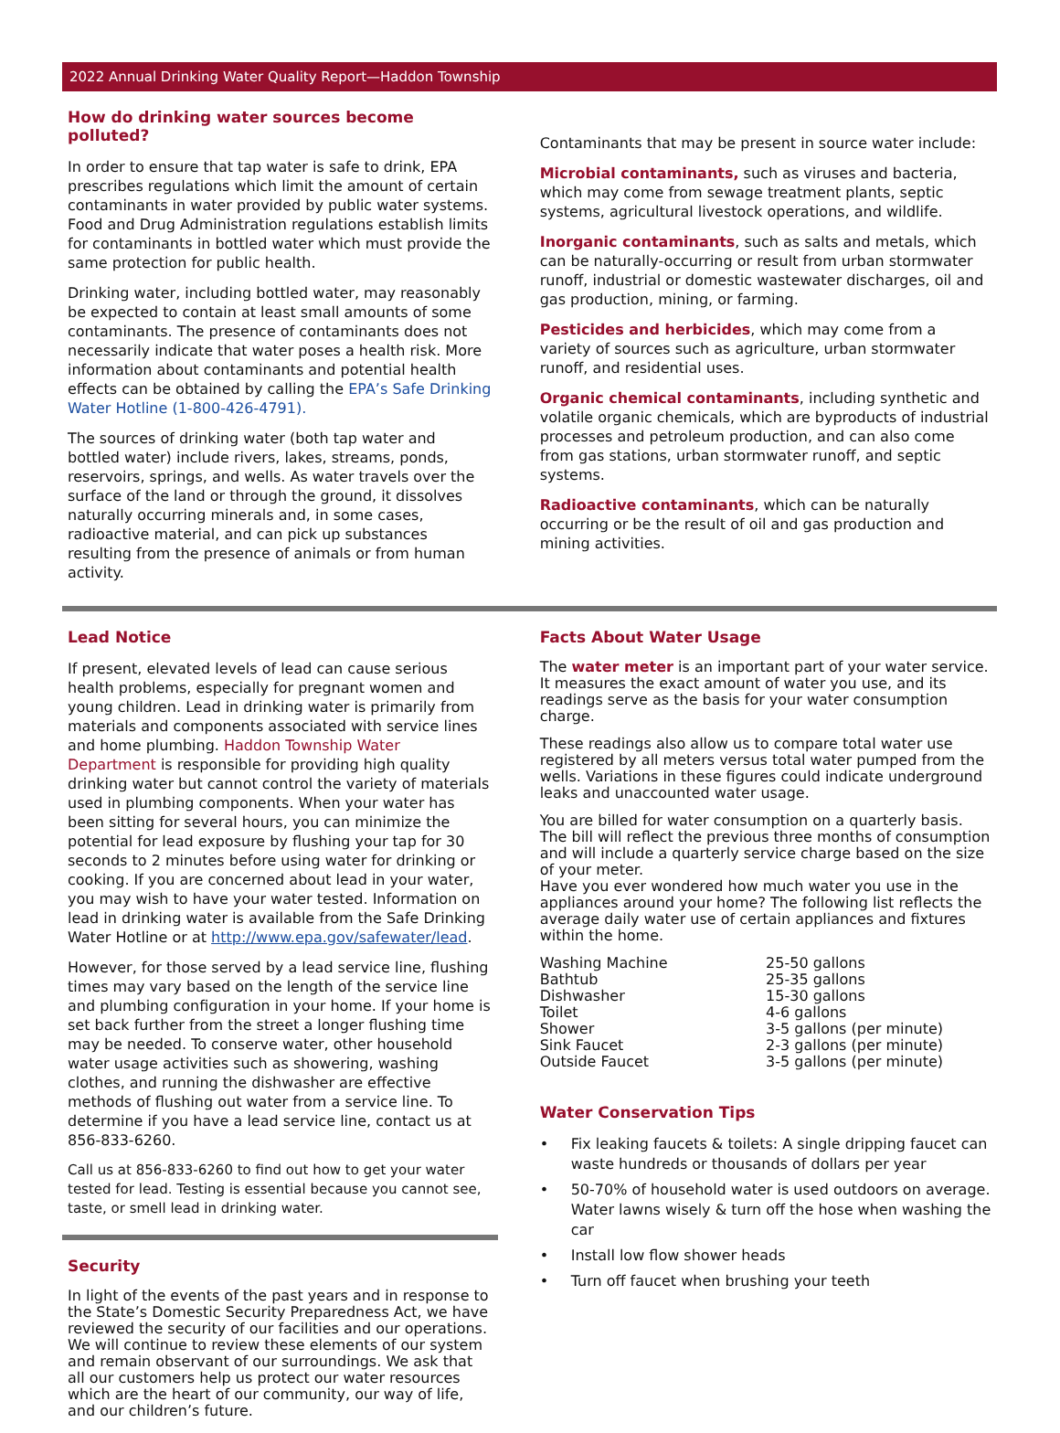2022 Annual Drinking Water Quality Report—Haddon Township
How do drinking water sources become polluted?
In order to ensure that tap water is safe to drink, EPA prescribes regulations which limit the amount of certain contaminants in water provided by public water systems. Food and Drug Administration regulations establish limits for contaminants in bottled water which must provide the same protection for public health.
Drinking water, including bottled water, may reasonably be expected to contain at least small amounts of some contaminants. The presence of contaminants does not necessarily indicate that water poses a health risk. More information about contaminants and potential health effects can be obtained by calling the EPA’s Safe Drinking Water Hotline (1-800-426-4791).
The sources of drinking water (both tap water and bottled water) include rivers, lakes, streams, ponds, reservoirs, springs, and wells. As water travels over the surface of the land or through the ground, it dissolves naturally occurring minerals and, in some cases, radioactive material, and can pick up substances resulting from the presence of animals or from human activity.
Contaminants that may be present in source water include:
Microbial contaminants, such as viruses and bacteria, which may come from sewage treatment plants, septic systems, agricultural livestock operations, and wildlife.
Inorganic contaminants, such as salts and metals, which can be naturally-occurring or result from urban stormwater runoff, industrial or domestic wastewater discharges, oil and gas production, mining, or farming.
Pesticides and herbicides, which may come from a variety of sources such as agriculture, urban stormwater runoff, and residential uses.
Organic chemical contaminants, including synthetic and volatile organic chemicals, which are byproducts of industrial processes and petroleum production, and can also come from gas stations, urban stormwater runoff, and septic systems.
Radioactive contaminants, which can be naturally occurring or be the result of oil and gas production and mining activities.
Lead Notice
If present, elevated levels of lead can cause serious health problems, especially for pregnant women and young children. Lead in drinking water is primarily from materials and components associated with service lines and home plumbing. Haddon Township Water Department is responsible for providing high quality drinking water but cannot control the variety of materials used in plumbing components. When your water has been sitting for several hours, you can minimize the potential for lead exposure by flushing your tap for 30 seconds to 2 minutes before using water for drinking or cooking. If you are concerned about lead in your water, you may wish to have your water tested. Information on lead in drinking water is available from the Safe Drinking Water Hotline or at http://www.epa.gov/safewater/lead.
However, for those served by a lead service line, flushing times may vary based on the length of the service line and plumbing configuration in your home. If your home is set back further from the street a longer flushing time may be needed. To conserve water, other household water usage activities such as showering, washing clothes, and running the dishwasher are effective methods of flushing out water from a service line. To determine if you have a lead service line, contact us at 856-833-6260.
Call us at 856-833-6260 to find out how to get your water tested for lead. Testing is essential because you cannot see, taste, or smell lead in drinking water.
Security
In light of the events of the past years and in response to the State’s Domestic Security Preparedness Act, we have reviewed the security of our facilities and our operations. We will continue to review these elements of our system and remain observant of our surroundings. We ask that all our customers help us protect our water resources which are the heart of our community, our way of life, and our children’s future.
Facts About Water Usage
The water meter is an important part of your water service. It measures the exact amount of water you use, and its readings serve as the basis for your water consumption charge.
These readings also allow us to compare total water use registered by all meters versus total water pumped from the wells. Variations in these figures could indicate underground leaks and unaccounted water usage.
You are billed for water consumption on a quarterly basis. The bill will reflect the previous three months of consumption and will include a quarterly service charge based on the size of your meter.
Have you ever wondered how much water you use in the appliances around your home? The following list reflects the average daily water use of certain appliances and fixtures within the home.
| Washing Machine | 25-50 gallons |
| Bathtub | 25-35 gallons |
| Dishwasher | 15-30 gallons |
| Toilet | 4-6 gallons |
| Shower | 3-5 gallons (per minute) |
| Sink Faucet | 2-3 gallons (per minute) |
| Outside Faucet | 3-5 gallons (per minute) |
Water Conservation Tips
• Fix leaking faucets & toilets: A single dripping faucet can waste hundreds or thousands of dollars per year
• 50-70% of household water is used outdoors on average. Water lawns wisely & turn off the hose when washing the car
• Install low flow shower heads
• Turn off faucet when brushing your teeth